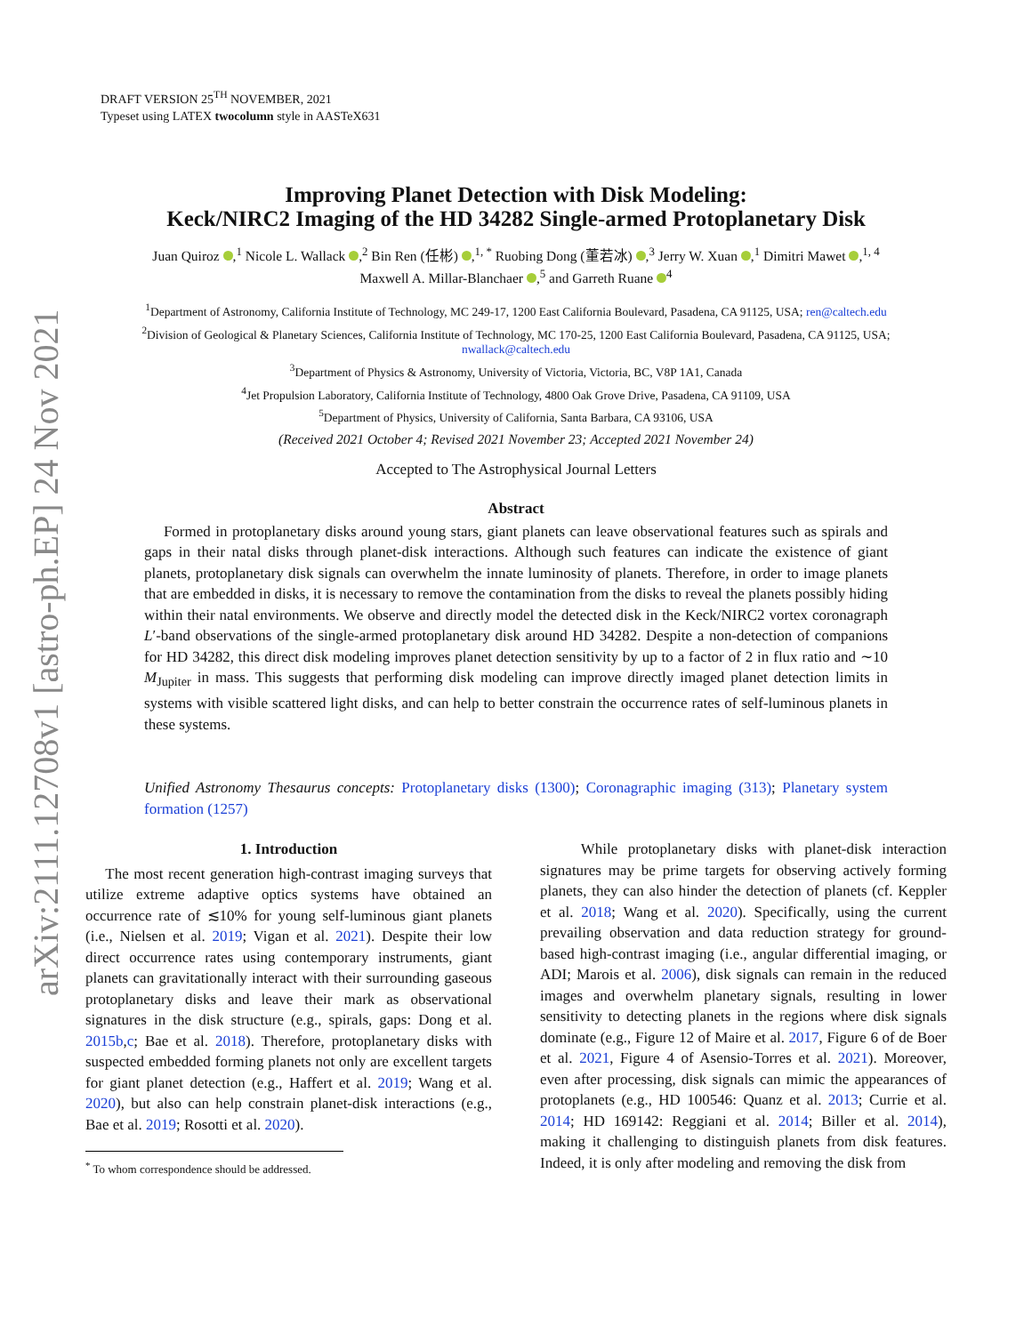arXiv:2111.12708v1 [astro-ph.EP] 24 Nov 2021
DRAFT VERSION 25<sup>TH</sup> NOVEMBER, 2021
Typeset using LATEX twocolumn style in AASTeX631
Improving Planet Detection with Disk Modeling:
Keck/NIRC2 Imaging of the HD 34282 Single-armed Protoplanetary Disk
Juan Quiroz ,<sup>1</sup> Nicole L. Wallack ,<sup>2</sup> Bin Ren (任彬) ,<sup>1, *</sup> Ruobing Dong (董若冰) ,<sup>3</sup> Jerry W. Xuan ,<sup>1</sup> Dimitri Mawet ,<sup>1, 4</sup>
Maxwell A. Millar-Blanchaer ,<sup>5</sup> and Garreth Ruane <sup>4</sup>
<sup>1</sup> Department of Astronomy, California Institute of Technology, MC 249-17, 1200 East California Boulevard, Pasadena, CA 91125, USA; ren@caltech.edu
<sup>2</sup> Division of Geological & Planetary Sciences, California Institute of Technology, MC 170-25, 1200 East California Boulevard, Pasadena, CA 91125, USA;
nwallack@caltech.edu
<sup>3</sup> Department of Physics & Astronomy, University of Victoria, Victoria, BC, V8P 1A1, Canada
<sup>4</sup> Jet Propulsion Laboratory, California Institute of Technology, 4800 Oak Grove Drive, Pasadena, CA 91109, USA
<sup>5</sup> Department of Physics, University of California, Santa Barbara, CA 93106, USA
(Received 2021 October 4; Revised 2021 November 23; Accepted 2021 November 24)
Accepted to The Astrophysical Journal Letters
Abstract
Formed in protoplanetary disks around young stars, giant planets can leave observational features such as spirals and gaps in their natal disks through planet-disk interactions. Although such features can indicate the existence of giant planets, protoplanetary disk signals can overwhelm the innate luminosity of planets. Therefore, in order to image planets that are embedded in disks, it is necessary to remove the contamination from the disks to reveal the planets possibly hiding within their natal environments. We observe and directly model the detected disk in the Keck/NIRC2 vortex coronagraph L′-band observations of the single-armed protoplanetary disk around HD 34282. Despite a non-detection of companions for HD 34282, this direct disk modeling improves planet detection sensitivity by up to a factor of 2 in flux ratio and ∼10 M<sub>Jupiter</sub> in mass. This suggests that performing disk modeling can improve directly imaged planet detection limits in systems with visible scattered light disks, and can help to better constrain the occurrence rates of self-luminous planets in these systems.
Unified Astronomy Thesaurus concepts: Protoplanetary disks (1300); Coronagraphic imaging (313); Planetary system formation (1257)
1. Introduction
The most recent generation high-contrast imaging surveys that utilize extreme adaptive optics systems have obtained an occurrence rate of ≲10% for young self-luminous giant planets (i.e., Nielsen et al. 2019; Vigan et al. 2021). Despite their low direct occurrence rates using contemporary instruments, giant planets can gravitationally interact with their surrounding gaseous protoplanetary disks and leave their mark as observational signatures in the disk structure (e.g., spirals, gaps: Dong et al. 2015b,c; Bae et al. 2018). Therefore, protoplanetary disks with suspected embedded forming planets not only are excellent targets for giant planet detection (e.g., Haffert et al. 2019; Wang et al. 2020), but also can help constrain planet-disk interactions (e.g., Bae et al. 2019; Rosotti et al. 2020).
<sup>*</sup> To whom correspondence should be addressed.
While protoplanetary disks with planet-disk interaction signatures may be prime targets for observing actively forming planets, they can also hinder the detection of planets (cf. Keppler et al. 2018; Wang et al. 2020). Specifically, using the current prevailing observation and data reduction strategy for ground-based high-contrast imaging (i.e., angular differential imaging, or ADI; Marois et al. 2006), disk signals can remain in the reduced images and overwhelm planetary signals, resulting in lower sensitivity to detecting planets in the regions where disk signals dominate (e.g., Figure 12 of Maire et al. 2017, Figure 6 of de Boer et al. 2021, Figure 4 of Asensio-Torres et al. 2021). Moreover, even after processing, disk signals can mimic the appearances of protoplanets (e.g., HD 100546: Quanz et al. 2013; Currie et al. 2014; HD 169142: Reggiani et al. 2014; Biller et al. 2014), making it challenging to distinguish planets from disk features. Indeed, it is only after modeling and removing the disk from